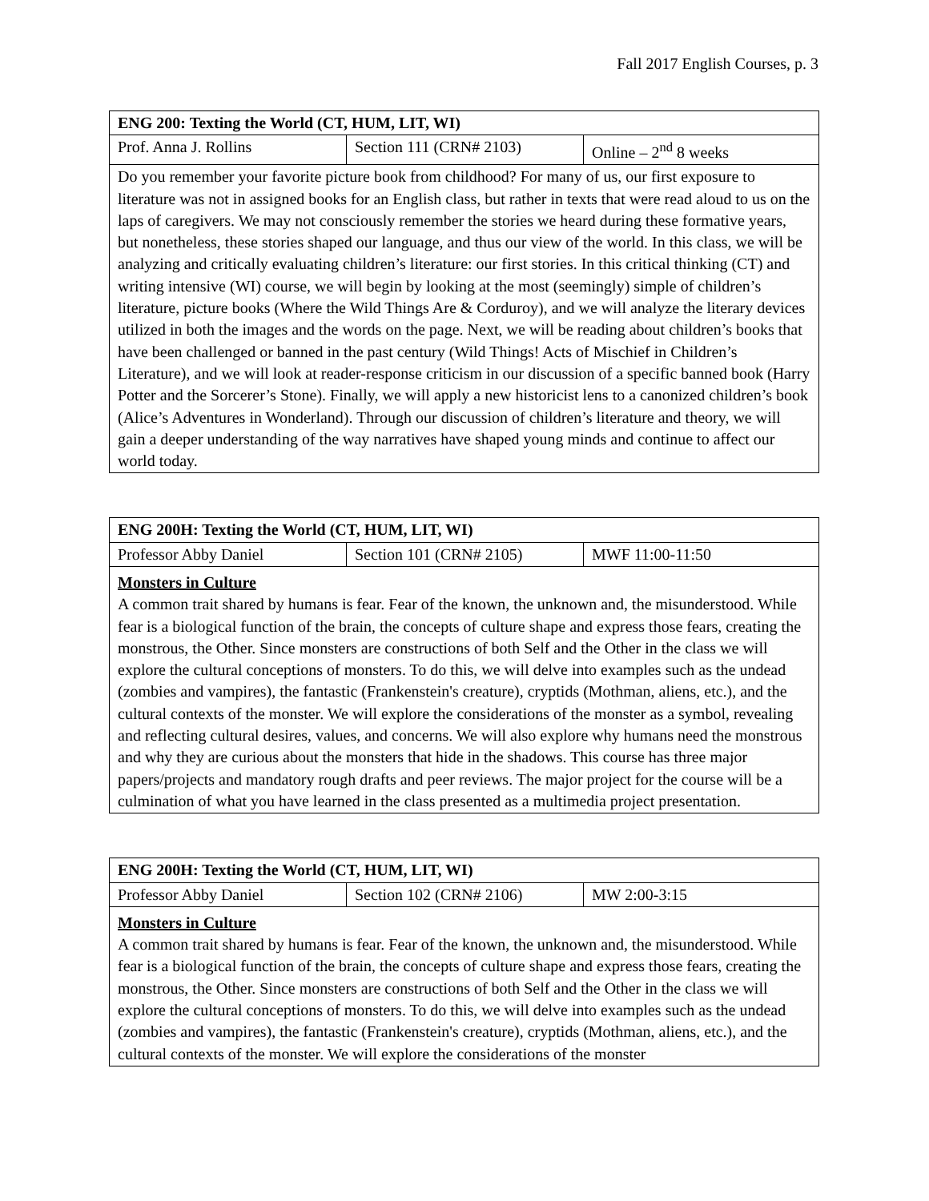Fall 2017 English Courses, p. 3
| ENG 200: Texting the World (CT, HUM, LIT, WI) | | |
| Prof. Anna J. Rollins | Section 111 (CRN# 2103) | Online – 2<sup>nd</sup> 8 weeks |
| Do you remember your favorite picture book from childhood? For many of us, our first exposure to literature was not in assigned books for an English class, but rather in texts that were read aloud to us on the laps of caregivers. We may not consciously remember the stories we heard during these formative years, but nonetheless, these stories shaped our language, and thus our view of the world. In this class, we will be analyzing and critically evaluating children’s literature: our first stories. In this critical thinking (CT) and writing intensive (WI) course, we will begin by looking at the most (seemingly) simple of children’s literature, picture books (Where the Wild Things Are & Corduroy), and we will analyze the literary devices utilized in both the images and the words on the page. Next, we will be reading about children’s books that have been challenged or banned in the past century (Wild Things! Acts of Mischief in Children’s Literature), and we will look at reader-response criticism in our discussion of a specific banned book (Harry Potter and the Sorcerer’s Stone). Finally, we will apply a new historicist lens to a canonized children’s book (Alice’s Adventures in Wonderland). Through our discussion of children’s literature and theory, we will gain a deeper understanding of the way narratives have shaped young minds and continue to affect our world today. | | |
| ENG 200H: Texting the World (CT, HUM, LIT, WI) | | |
| Professor Abby Daniel | Section 101 (CRN# 2105) | MWF 11:00-11:50 |
| Monsters in Culture A common trait shared by humans is fear. Fear of the known, the unknown and, the misunderstood. While fear is a biological function of the brain, the concepts of culture shape and express those fears, creating the monstrous, the Other. Since monsters are constructions of both Self and the Other in the class we will explore the cultural conceptions of monsters. To do this, we will delve into examples such as the undead (zombies and vampires), the fantastic (Frankenstein's creature), cryptids (Mothman, aliens, etc.), and the cultural contexts of the monster. We will explore the considerations of the monster as a symbol, revealing and reflecting cultural desires, values, and concerns. We will also explore why humans need the monstrous and why they are curious about the monsters that hide in the shadows. This course has three major papers/projects and mandatory rough drafts and peer reviews. The major project for the course will be a culmination of what you have learned in the class presented as a multimedia project presentation. | | |
| ENG 200H: Texting the World (CT, HUM, LIT, WI) | | |
| Professor Abby Daniel | Section 102 (CRN# 2106) | MW 2:00-3:15 |
| Monsters in Culture A common trait shared by humans is fear. Fear of the known, the unknown and, the misunderstood. While fear is a biological function of the brain, the concepts of culture shape and express those fears, creating the monstrous, the Other. Since monsters are constructions of both Self and the Other in the class we will explore the cultural conceptions of monsters. To do this, we will delve into examples such as the undead (zombies and vampires), the fantastic (Frankenstein's creature), cryptids (Mothman, aliens, etc.), and the cultural contexts of the monster. We will explore the considerations of the monster | | |